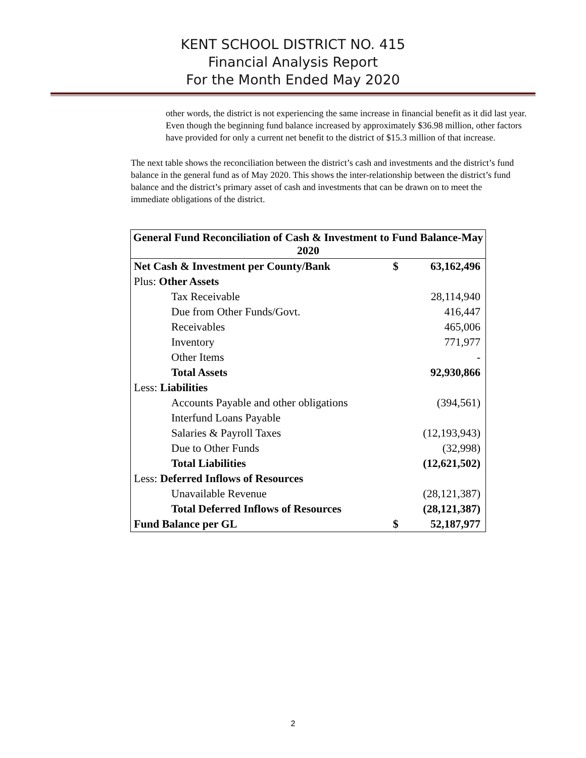KENT SCHOOL DISTRICT NO. 415
Financial Analysis Report
For the Month Ended May 2020
other words, the district is not experiencing the same increase in financial benefit as it did last year. Even though the beginning fund balance increased by approximately $36.98 million, other factors have provided for only a current net benefit to the district of $15.3 million of that increase.
The next table shows the reconciliation between the district’s cash and investments and the district’s fund balance in the general fund as of May 2020. This shows the inter-relationship between the district’s fund balance and the district’s primary asset of cash and investments that can be drawn on to meet the immediate obligations of the district.
| General Fund Reconciliation of Cash & Investment to Fund Balance-May 2020 | | |
| --- | --- | --- |
| Net Cash & Investment per County/Bank | $ | 63,162,496 |
| Plus: Other Assets | | |
| Tax Receivable | | 28,114,940 |
| Due from Other Funds/Govt. | | 416,447 |
| Receivables | | 465,006 |
| Inventory | | 771,977 |
| Other Items | | - |
| Total Assets | | 92,930,866 |
| Less: Liabilities | | |
| Accounts Payable and other obligations | | (394,561) |
| Interfund Loans Payable | | |
| Salaries & Payroll Taxes | | (12,193,943) |
| Due to Other Funds | | (32,998) |
| Total Liabilities | | (12,621,502) |
| Less: Deferred Inflows of Resources | | |
| Unavailable Revenue | | (28,121,387) |
| Total Deferred Inflows of Resources | | (28,121,387) |
| Fund Balance per GL | $ | 52,187,977 |
2